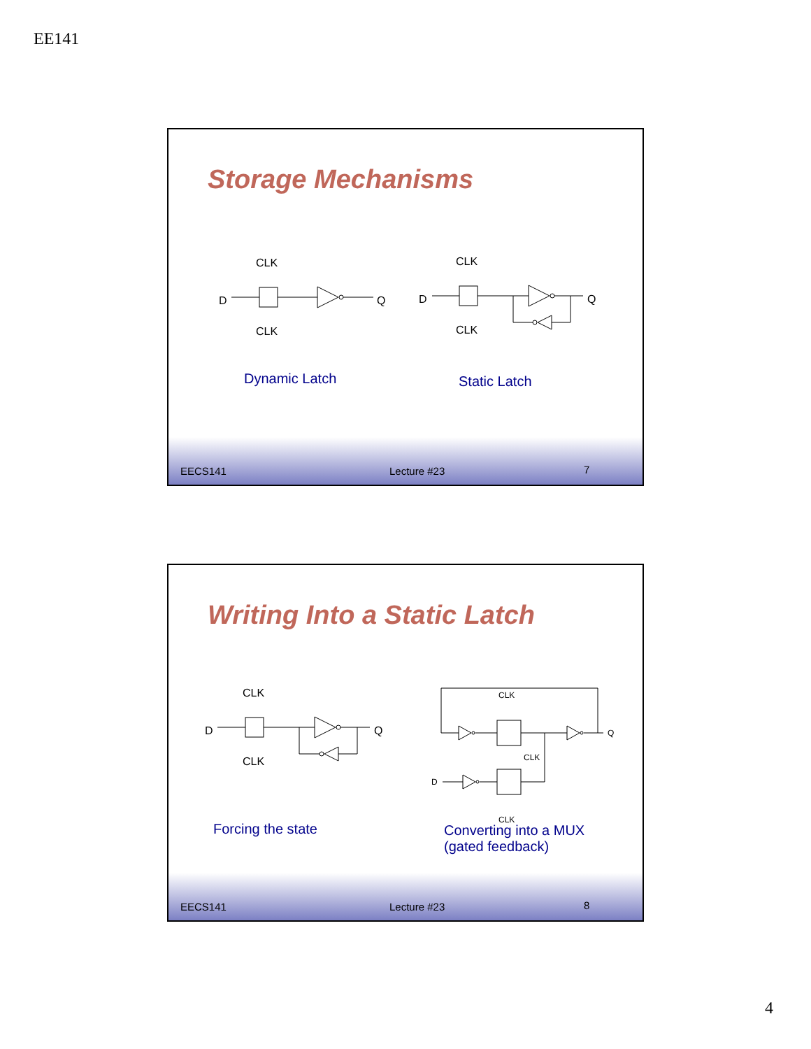EE141
Storage Mechanisms
D
Q
CLK
CLK
D
Q
CLK
CLK
Dynamic Latch Static Latch
EECS141 Lecture #23 7
Writing Into a Static Latch
D
Q
CLK
CLK
CLK
CLK
Q
D
CLK
Forcing the state
Converting into a MUX
(gated feedback)
EECS141 Lecture #23 8
4